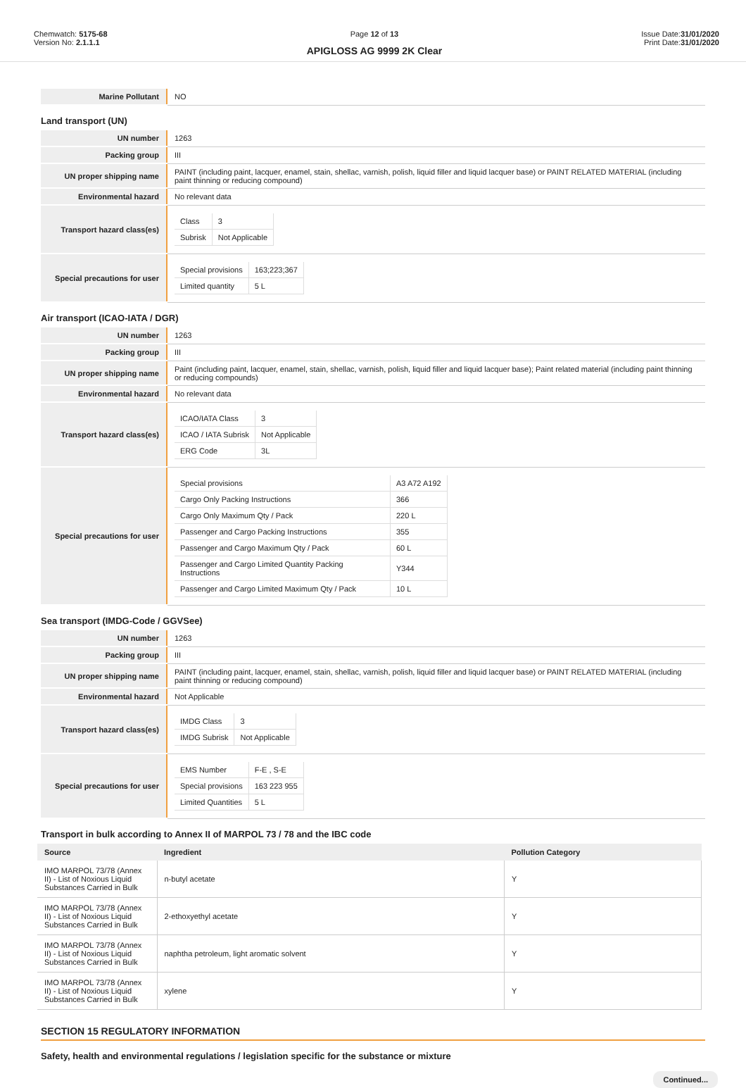Chemwatch: 5175-68
Version No: 2.1.1.1
Page 12 of 13
APIGLOSS AG 9999 2K Clear
Issue Date:31/01/2020
Print Date:31/01/2020
| Marine Pollutant | NO |
Land transport (UN)
| UN number | 1263 |
| Packing group | III |
| UN proper shipping name | PAINT (including paint, lacquer, enamel, stain, shellac, varnish, polish, liquid filler and liquid lacquer base) or PAINT RELATED MATERIAL (including paint thinning or reducing compound) |
| Environmental hazard | No relevant data |
| Transport hazard class(es) | / Class / 3 / / Subrisk / Not Applicable / |
| Special precautions for user | / Special provisions / 163;223;367 / / Limited quantity / 5 L / |
Air transport (ICAO-IATA / DGR)
| UN number | 1263 |
| Packing group | III |
| UN proper shipping name | Paint (including paint, lacquer, enamel, stain, shellac, varnish, polish, liquid filler and liquid lacquer base); Paint related material (including paint thinning or reducing compounds) |
| Environmental hazard | No relevant data |
| Transport hazard class(es) | / ICAO/IATA Class / 3 / / ICAO / IATA Subrisk / Not Applicable / / ERG Code / 3L / |
| Special precautions for user | / Special provisions / A3 A72 A192 / / Cargo Only Packing Instructions / 366 / / Cargo Only Maximum Qty / Pack / 220 L / / Passenger and Cargo Packing Instructions / 355 / / Passenger and Cargo Maximum Qty / Pack / 60 L / / Passenger and Cargo Limited Quantity Packing Instructions / Y344 / / Passenger and Cargo Limited Maximum Qty / Pack / 10 L / |
Sea transport (IMDG-Code / GGVSee)
| UN number | 1263 |
| Packing group | III |
| UN proper shipping name | PAINT (including paint, lacquer, enamel, stain, shellac, varnish, polish, liquid filler and liquid lacquer base) or PAINT RELATED MATERIAL (including paint thinning or reducing compound) |
| Environmental hazard | Not Applicable |
| Transport hazard class(es) | / IMDG Class / 3 / / IMDG Subrisk / Not Applicable / |
| Special precautions for user | / EMS Number / F-E , S-E / / Special provisions / 163 223 955 / / Limited Quantities / 5 L / |
Transport in bulk according to Annex II of MARPOL 73 / 78 and the IBC code
| Source | Ingredient | Pollution Category |
| --- | --- | --- |
| IMO MARPOL 73/78 (Annex II) - List of Noxious Liquid Substances Carried in Bulk | n-butyl acetate | Y |
| IMO MARPOL 73/78 (Annex II) - List of Noxious Liquid Substances Carried in Bulk | 2-ethoxyethyl acetate | Y |
| IMO MARPOL 73/78 (Annex II) - List of Noxious Liquid Substances Carried in Bulk | naphtha petroleum, light aromatic solvent | Y |
| IMO MARPOL 73/78 (Annex II) - List of Noxious Liquid Substances Carried in Bulk | xylene | Y |
SECTION 15 REGULATORY INFORMATION
Safety, health and environmental regulations / legislation specific for the substance or mixture
Continued...